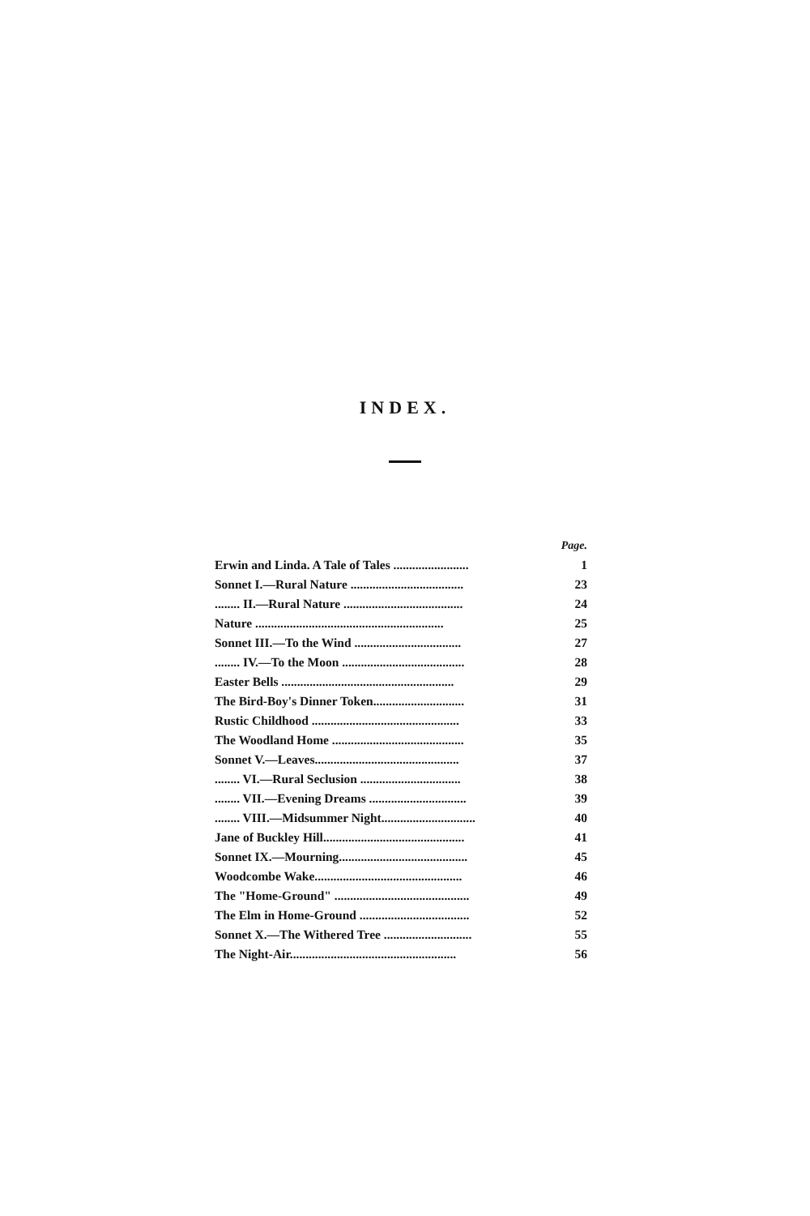INDEX.
| | Page. |
| Erwin and Linda. A Tale of Tales ........................ | 1 |
| Sonnet I.—Rural Nature .................................... | 23 |
| ........ II.—Rural Nature ...................................... | 24 |
| Nature ............................................................ | 25 |
| Sonnet III.—To the Wind .................................. | 27 |
| ........ IV.—To the Moon ....................................... | 28 |
| Easter Bells ....................................................... | 29 |
| The Bird-Boy's Dinner Token............................. | 31 |
| Rustic Childhood ............................................... | 33 |
| The Woodland Home .......................................... | 35 |
| Sonnet V.—Leaves.............................................. | 37 |
| ........ VI.—Rural Seclusion ................................ | 38 |
| ........ VII.—Evening Dreams ............................... | 39 |
| ........ VIII.—Midsummer Night.............................. | 40 |
| Jane of Buckley Hill............................................. | 41 |
| Sonnet IX.—Mourning......................................... | 45 |
| Woodcombe Wake............................................... | 46 |
| The "Home-Ground" ........................................... | 49 |
| The Elm in Home-Ground ................................... | 52 |
| Sonnet X.—The Withered Tree ............................ | 55 |
| The Night-Air..................................................... | 56 |